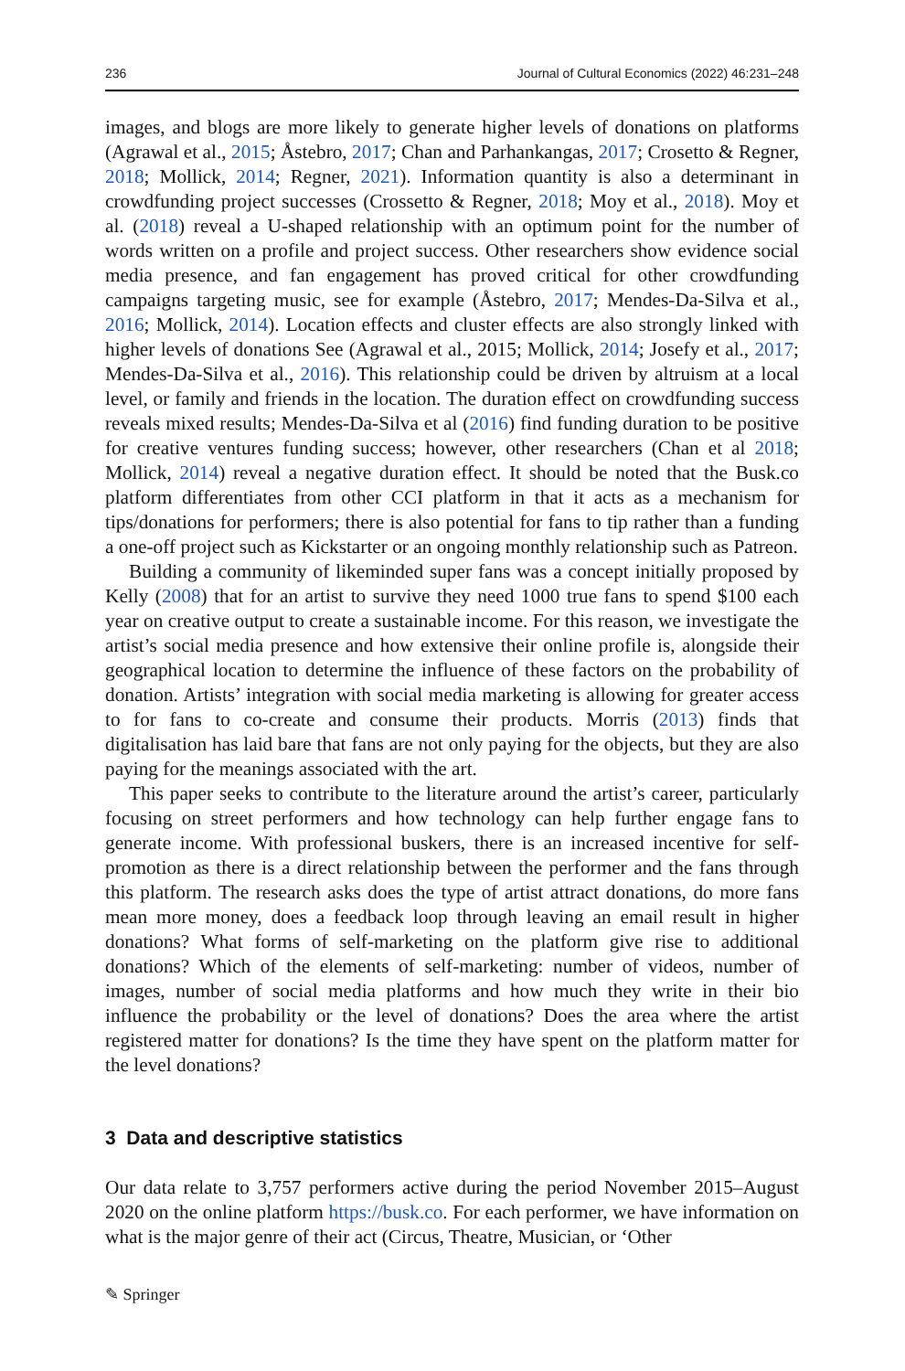236 Journal of Cultural Economics (2022) 46:231–248
images, and blogs are more likely to generate higher levels of donations on platforms (Agrawal et al., 2015; Åstebro, 2017; Chan and Parhankangas, 2017; Crosetto & Regner, 2018; Mollick, 2014; Regner, 2021). Information quantity is also a determinant in crowdfunding project successes (Crossetto & Regner, 2018; Moy et al., 2018). Moy et al. (2018) reveal a U-shaped relationship with an optimum point for the number of words written on a profile and project success. Other researchers show evidence social media presence, and fan engagement has proved critical for other crowdfunding campaigns targeting music, see for example (Åstebro, 2017; Mendes-Da-Silva et al., 2016; Mollick, 2014). Location effects and cluster effects are also strongly linked with higher levels of donations See (Agrawal et al., 2015; Mollick, 2014; Josefy et al., 2017; Mendes-Da-Silva et al., 2016). This relationship could be driven by altruism at a local level, or family and friends in the location. The duration effect on crowdfunding success reveals mixed results; Mendes-Da-Silva et al (2016) find funding duration to be positive for creative ventures funding success; however, other researchers (Chan et al 2018; Mollick, 2014) reveal a negative duration effect. It should be noted that the Busk.co platform differentiates from other CCI platform in that it acts as a mechanism for tips/donations for performers; there is also potential for fans to tip rather than a funding a one-off project such as Kickstarter or an ongoing monthly relationship such as Patreon.
Building a community of likeminded super fans was a concept initially proposed by Kelly (2008) that for an artist to survive they need 1000 true fans to spend $100 each year on creative output to create a sustainable income. For this reason, we investigate the artist’s social media presence and how extensive their online profile is, alongside their geographical location to determine the influence of these factors on the probability of donation. Artists’ integration with social media marketing is allowing for greater access to for fans to co-create and consume their products. Morris (2013) finds that digitalisation has laid bare that fans are not only paying for the objects, but they are also paying for the meanings associated with the art.
This paper seeks to contribute to the literature around the artist’s career, particularly focusing on street performers and how technology can help further engage fans to generate income. With professional buskers, there is an increased incentive for self-promotion as there is a direct relationship between the performer and the fans through this platform. The research asks does the type of artist attract donations, do more fans mean more money, does a feedback loop through leaving an email result in higher donations? What forms of self-marketing on the platform give rise to additional donations? Which of the elements of self-marketing: number of videos, number of images, number of social media platforms and how much they write in their bio influence the probability or the level of donations? Does the area where the artist registered matter for donations? Is the time they have spent on the platform matter for the level donations?
3 Data and descriptive statistics
Our data relate to 3,757 performers active during the period November 2015–August 2020 on the online platform https://busk.co. For each performer, we have information on what is the major genre of their act (Circus, Theatre, Musician, or ‘Other
✎ Springer